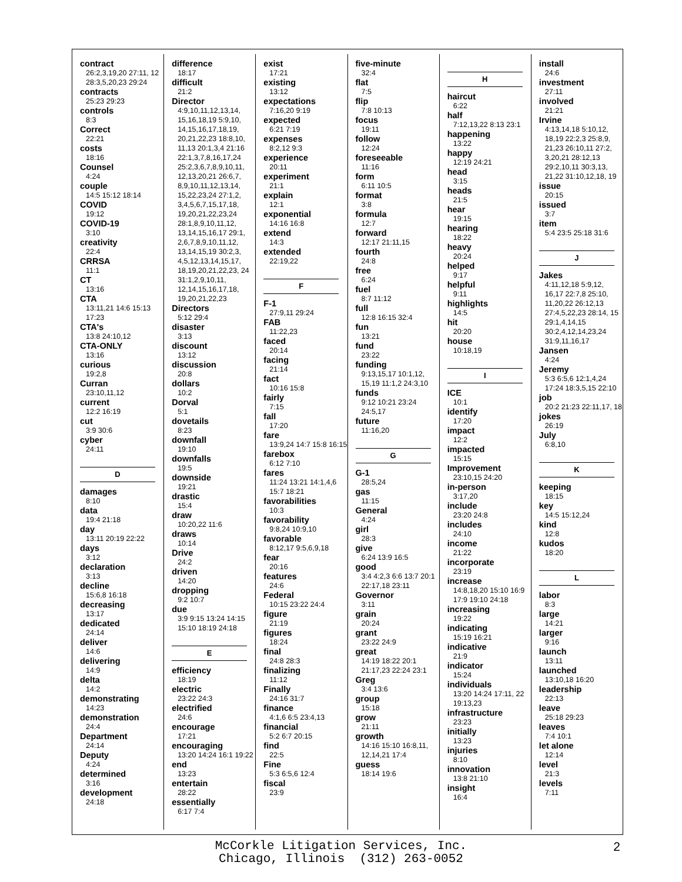contract
26:2,3,19,20 27:11, 12 28:3,5,20,23 29:24
contracts
25:23 29:23
controls
8:3
Correct
22:21
costs
18:16
Counsel
4:24
couple
14:5 15:12 18:14
COVID
19:12
COVID-19
3:10
creativity
22:4
CRRSA
11:1
CT
13:16
CTA
13:11,21 14:6 15:13 17:23
CTA's
13:8 24:10,12
CTA-ONLY
13:16
curious
19:2,8
Curran
23:10,11,12
current
12:2 16:19
cut
3:9 30:6
cyber
24:11
D
damages
8:10
data
19:4 21:18
day
13:11 20:19 22:22
days
3:12
declaration
3:13
decline
15:6,8 16:18
decreasing
13:17
dedicated
24:14
deliver
14:6
delivering
14:9
delta
14:2
demonstrating
14:23
demonstration
24:4
Department
24:14
Deputy
4:24
determined
3:16
development
24:18
difference
18:17
difficult
21:2
Director
4:9,10,11,12,13,14, 15,16,18,19 5:9,10, 14,15,16,17,18,19, 20,21,22,23 18:8,10, 11,13 20:1,3,4 21:16 22:1,3,7,8,16,17,24 25:2,3,6,7,8,9,10,11, 12,13,20,21 26:6,7, 8,9,10,11,12,13,14, 15,22,23,24 27:1,2, 3,4,5,6,7,15,17,18, 19,20,21,22,23,24 28:1,8,9,10,11,12, 13,14,15,16,17 29:1, 2,6,7,8,9,10,11,12, 13,14,15,19 30:2,3, 4,5,12,13,14,15,17, 18,19,20,21,22,23, 24 31:1,2,9,10,11, 12,14,15,16,17,18, 19,20,21,22,23
Directors
5:12 29:4
disaster
3:13
discount
13:12
discussion
20:8
dollars
10:2
Dorval
5:1
dovetails
8:23
downfall
19:10
downfalls
19:5
downside
19:21
drastic
15:4
draw
10:20,22 11:6
draws
10:14
Drive
24:2
driven
14:20
dropping
9:2 10:7
due
3:9 9:15 13:24 14:15 15:10 18:19 24:18
E
efficiency
18:19
electric
23:22 24:3
electrified
24:6
encourage
17:21
encouraging
13:20 14:24 16:1 19:22
end
13:23
entertain
28:22
essentially
6:17 7:4
exist
17:21
existing
13:12
expectations
7:16,20 9:19
expected
6:21 7:19
expenses
8:2,12 9:3
experience
20:11
experiment
21:1
explain
12:1
exponential
14:16 16:8
extend
14:3
extended
22:19,22
F
F-1
27:9,11 29:24
FAB
11:22,23
faced
20:14
facing
21:14
fact
10:16 15:8
fairly
7:15
fall
17:20
fare
13:9,24 14:7 15:8 16:15
farebox
6:12 7:10
fares
11:24 13:21 14:1,4,6 15:7 18:21
favorabilities
10:3
favorability
9:8,24 10:9,10
favorable
8:12,17 9:5,6,9,18
fear
20:16
features
24:6
Federal
10:15 23:22 24:4
figure
21:19
figures
18:24
final
24:8 28:3
finalizing
11:12
Finally
24:16 31:7
finance
4:1,6 6:5 23:4,13
financial
5:2 6:7 20:15
find
22:5
Fine
5:3 6:5,6 12:4
fiscal
23:9
five-minute
32:4
flat
7:5
flip
7:8 10:13
focus
19:11
follow
12:24
foreseeable
11:16
form
6:11 10:5
format
3:8
formula
12:7
forward
12:17 21:11,15
fourth
24:8
free
6:24
fuel
8:7 11:12
full
12:8 16:15 32:4
fun
13:21
fund
23:22
funding
9:13,15,17 10:1,12, 15,19 11:1,2 24:3,10
funds
9:12 10:21 23:24 24:5,17
future
11:16,20
G
G-1
28:5,24
gas
11:15
General
4:24
girl
28:3
give
6:24 13:9 16:5
good
3:4 4:2,3 6:6 13:7 20:1 22:17,18 23:11
Governor
3:11
grain
20:24
grant
23:22 24:9
great
14:19 18:22 20:1 21:17,23 22:24 23:1
Greg
3:4 13:6
group
15:18
grow
21:11
growth
14:16 15:10 16:8,11, 12,14,21 17:4
guess
18:14 19:6
H
haircut
6:22
half
7:12,13,22 8:13 23:1
happening
13:22
happy
12:19 24:21
head
3:15
heads
21:5
hear
19:15
hearing
18:22
heavy
20:24
helped
9:17
helpful
9:11
highlights
14:5
hit
20:20
house
10:18,19
I
ICE
10:1
identify
17:20
impact
12:2
impacted
15:15
Improvement
23:10,15 24:20
in-person
3:17,20
include
23:20 24:8
includes
24:10
income
21:22
incorporate
23:19
increase
14:8,18,20 15:10 16:9 17:9 19:10 24:18
increasing
19:22
indicating
15:19 16:21
indicative
21:9
indicator
15:24
individuals
13:20 14:24 17:11, 22 19:13,23
infrastructure
23:23
initially
13:23
injuries
8:10
innovation
13:8 21:10
insight
16:4
install
24:6
investment
27:11
involved
21:21
Irvine
4:13,14,18 5:10,12, 18,19 22:2,3 25:8,9, 21,23 26:10,11 27:2, 3,20,21 28:12,13 29:2,10,11 30:3,13, 21,22 31:10,12,18, 19
issue
20:15
issued
3:7
item
5:4 23:5 25:18 31:6
J
Jakes
4:11,12,18 5:9,12, 16,17 22:7,8 25:10, 11,20,22 26:12,13 27:4,5,22,23 28:14, 15 29:1,4,14,15 30:2,4,12,14,23,24 31:9,11,16,17
Jansen
4:24
Jeremy
5:3 6:5,6 12:1,4,24 17:24 18:3,5,15 22:10
job
20:2 21:23 22:11,17, 18
jokes
26:19
July
6:8,10
K
keeping
18:15
key
14:5 15:12,24
kind
12:8
kudos
18:20
L
labor
8:3
large
14:21
larger
9:16
launch
13:11
launched
13:10,18 16:20
leadership
22:13
leave
25:18 29:23
leaves
7:4 10:1
let alone
12:14
level
21:3
levels
7:11
McCorkle Litigation Services, Inc.
Chicago, Illinois (312) 263-0052
2